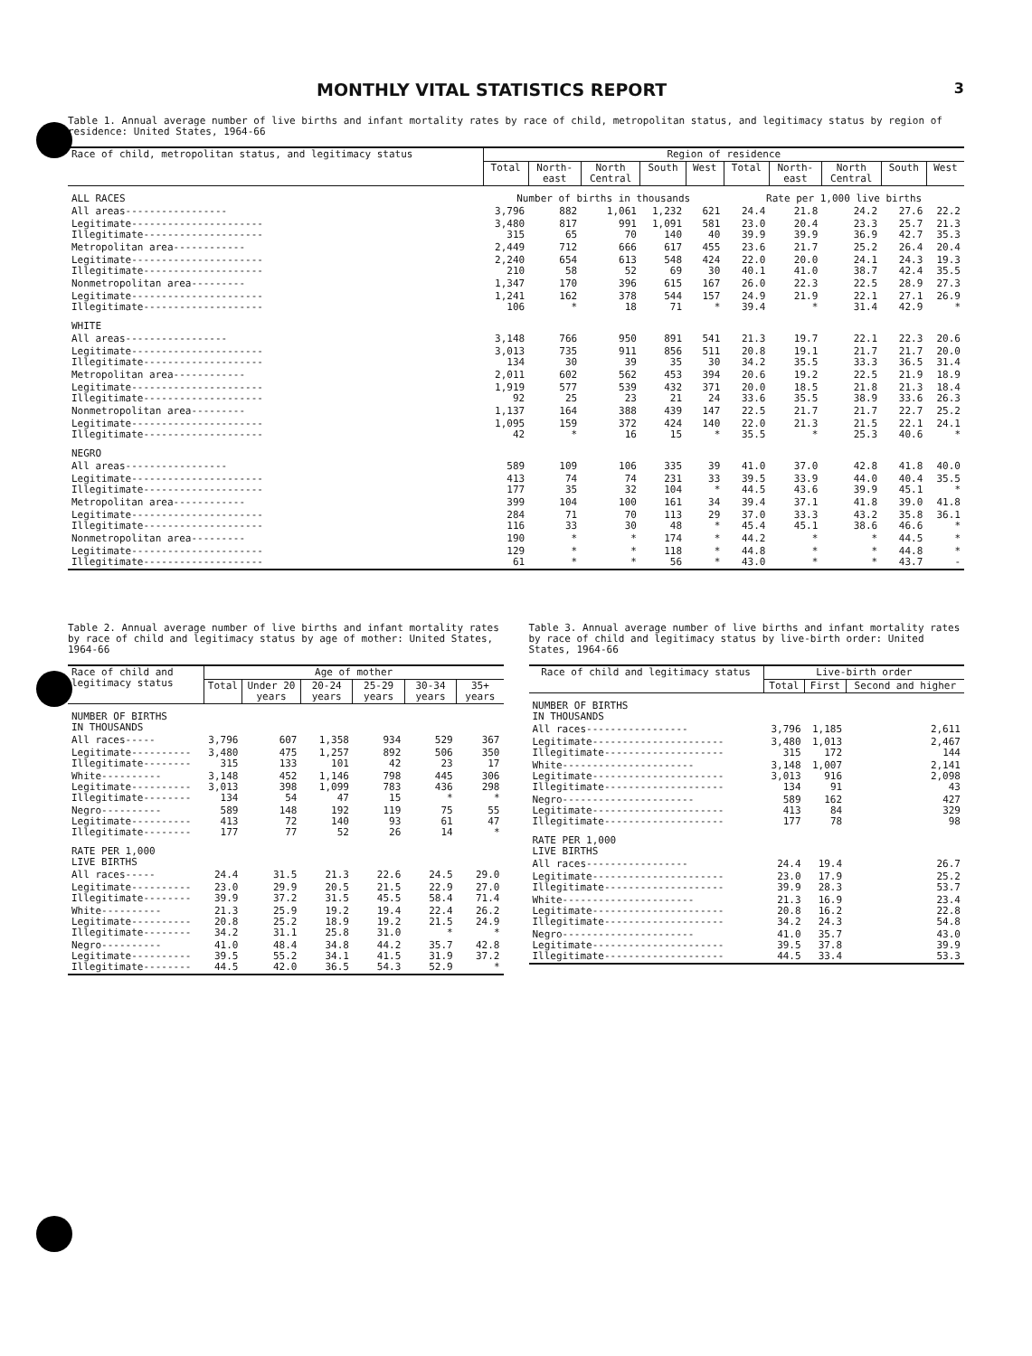MONTHLY VITAL STATISTICS REPORT
3
Table 1. Annual average number of live births and infant mortality rates by race of child, metropolitan status, and legitimacy status by region of residence: United States, 1964-66
| Race of child, metropolitan status, and legitimacy status | Region of residence | | | | | | | | | |
| --- | --- | --- | --- | --- | --- | --- | --- | --- | --- | --- |
| | Total | North- east | North Central | South | West | Total | North- east | North Central | South | West |
| ALL RACES | Number of births in thousands | | | | | Rate per 1,000 live births | | | | |
| All areas----------------- | 3,796 | 882 | 1,061 | 1,232 | 621 | 24.4 | 21.8 | 24.2 | 27.6 | 22.2 |
| Legitimate---------------------- Illegitimate-------------------- | 3,480 315 | 817 65 | 991 70 | 1,091 140 | 581 40 | 23.0 39.9 | 20.4 39.9 | 23.3 36.9 | 25.7 42.7 | 21.3 35.3 |
| Metropolitan area------------ | 2,449 | 712 | 666 | 617 | 455 | 23.6 | 21.7 | 25.2 | 26.4 | 20.4 |
| Legitimate---------------------- Illegitimate-------------------- | 2,240 210 | 654 58 | 613 52 | 548 69 | 424 30 | 22.0 40.1 | 20.0 41.0 | 24.1 38.7 | 24.3 42.4 | 19.3 35.5 |
| Nonmetropolitan area--------- | 1,347 | 170 | 396 | 615 | 167 | 26.0 | 22.3 | 22.5 | 28.9 | 27.3 |
| Legitimate---------------------- Illegitimate-------------------- | 1,241 106 | 162 * | 378 18 | 544 71 | 157 * | 24.9 39.4 | 21.9 * | 22.1 31.4 | 27.1 42.9 | 26.9 * |
| WHITE | | | | | | | | | | |
| All areas----------------- | 3,148 | 766 | 950 | 891 | 541 | 21.3 | 19.7 | 22.1 | 22.3 | 20.6 |
| Legitimate---------------------- Illegitimate-------------------- | 3,013 134 | 735 30 | 911 39 | 856 35 | 511 30 | 20.8 34.2 | 19.1 35.5 | 21.7 33.3 | 21.7 36.5 | 20.0 31.4 |
| Metropolitan area------------ | 2,011 | 602 | 562 | 453 | 394 | 20.6 | 19.2 | 22.5 | 21.9 | 18.9 |
| Legitimate---------------------- Illegitimate-------------------- | 1,919 92 | 577 25 | 539 23 | 432 21 | 371 24 | 20.0 33.6 | 18.5 35.5 | 21.8 38.9 | 21.3 33.6 | 18.4 26.3 |
| Nonmetropolitan area--------- | 1,137 | 164 | 388 | 439 | 147 | 22.5 | 21.7 | 21.7 | 22.7 | 25.2 |
| Legitimate---------------------- Illegitimate-------------------- | 1,095 42 | 159 * | 372 16 | 424 15 | 140 * | 22.0 35.5 | 21.3 * | 21.5 25.3 | 22.1 40.6 | 24.1 * |
| NEGRO | | | | | | | | | | |
| All areas----------------- | 589 | 109 | 106 | 335 | 39 | 41.0 | 37.0 | 42.8 | 41.8 | 40.0 |
| Legitimate---------------------- Illegitimate-------------------- | 413 177 | 74 35 | 74 32 | 231 104 | 33 * | 39.5 44.5 | 33.9 43.6 | 44.0 39.9 | 40.4 45.1 | 35.5 * |
| Metropolitan area------------ | 399 | 104 | 100 | 161 | 34 | 39.4 | 37.1 | 41.8 | 39.0 | 41.8 |
| Legitimate---------------------- Illegitimate-------------------- | 284 116 | 71 33 | 70 30 | 113 48 | 29 * | 37.0 45.4 | 33.3 45.1 | 43.2 38.6 | 35.8 46.6 | 36.1 * |
| Nonmetropolitan area--------- | 190 | * | * | 174 | * | 44.2 | * | * | 44.5 | * |
| Legitimate---------------------- Illegitimate-------------------- | 129 61 | * * | * * | 118 56 | * * | 44.8 43.0 | * * | * * | 44.8 43.7 | * - |
Table 2. Annual average number of live births and infant mortality rates by race of child and legitimacy status by age of mother: United States, 1964-66
| Race of child and legitimacy status | Age of mother | | | | | |
| --- | --- | --- | --- | --- | --- | --- |
| | Total | Under 20 years | 20-24 years | 25-29 years | 30-34 years | 35+ years |
| NUMBER OF BIRTHS IN THOUSANDS | | | | | | |
| All races----- | 3,796 | 607 | 1,358 | 934 | 529 | 367 |
| Legitimate---------- Illegitimate-------- | 3,480 315 | 475 133 | 1,257 101 | 892 42 | 506 23 | 350 17 |
| White---------- Legitimate---------- Illegitimate-------- | 3,148 3,013 134 | 452 398 54 | 1,146 1,099 47 | 798 783 15 | 445 436 * | 306 298 * |
| Negro---------- Legitimate---------- Illegitimate-------- | 589 413 177 | 148 72 77 | 192 140 52 | 119 93 26 | 75 61 14 | 55 47 * |
| RATE PER 1,000 LIVE BIRTHS | | | | | | |
| All races----- | 24.4 | 31.5 | 21.3 | 22.6 | 24.5 | 29.0 |
| Legitimate---------- Illegitimate-------- | 23.0 39.9 | 29.9 37.2 | 20.5 31.5 | 21.5 45.5 | 22.9 58.4 | 27.0 71.4 |
| White---------- Legitimate---------- Illegitimate-------- | 21.3 20.8 34.2 | 25.9 25.2 31.1 | 19.2 18.9 25.8 | 19.4 19.2 31.0 | 22.4 21.5 * | 26.2 24.9 * |
| Negro---------- Legitimate---------- Illegitimate-------- | 41.0 39.5 44.5 | 48.4 55.2 42.0 | 34.8 34.1 36.5 | 44.2 41.5 54.3 | 35.7 31.9 52.9 | 42.8 37.2 * |
Table 3. Annual average number of live births and infant mortality rates by race of child and legitimacy status by live-birth order: United States, 1964-66
| Race of child and legitimacy status | Live-birth order | | |
| --- | --- | --- | --- |
| | Total | First | Second and higher |
| NUMBER OF BIRTHS IN THOUSANDS | | | |
| All races----------------- | 3,796 | 1,185 | 2,611 |
| Legitimate---------------------- Illegitimate-------------------- | 3,480 315 | 1,013 172 | 2,467 144 |
| White---------------------- Legitimate---------------------- Illegitimate-------------------- | 3,148 3,013 134 | 1,007 916 91 | 2,141 2,098 43 |
| Negro---------------------- Legitimate---------------------- Illegitimate-------------------- | 589 413 177 | 162 84 78 | 427 329 98 |
| RATE PER 1,000 LIVE BIRTHS | | | |
| All races----------------- | 24.4 | 19.4 | 26.7 |
| Legitimate---------------------- Illegitimate-------------------- | 23.0 39.9 | 17.9 28.3 | 25.2 53.7 |
| White---------------------- Legitimate---------------------- Illegitimate-------------------- | 21.3 20.8 34.2 | 16.9 16.2 24.3 | 23.4 22.8 54.8 |
| Negro---------------------- Legitimate---------------------- Illegitimate-------------------- | 41.0 39.5 44.5 | 35.7 37.8 33.4 | 43.0 39.9 53.3 |